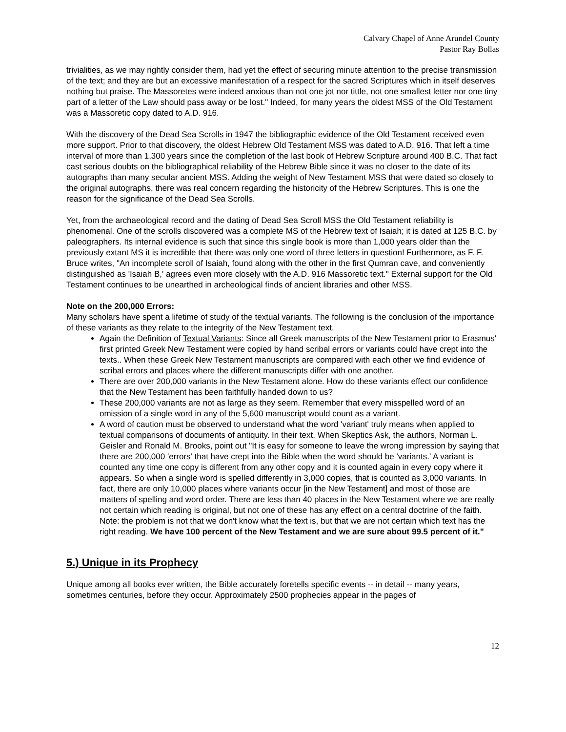Calvary Chapel of Anne Arundel County
Pastor Ray Bollas
trivialities, as we may rightly consider them, had yet the effect of securing minute attention to the precise transmission of the text; and they are but an excessive manifestation of a respect for the sacred Scriptures which in itself deserves nothing but praise. The Massoretes were indeed anxious than not one jot nor tittle, not one smallest letter nor one tiny part of a letter of the Law should pass away or be lost." Indeed, for many years the oldest MSS of the Old Testament was a Massoretic copy dated to A.D. 916.
With the discovery of the Dead Sea Scrolls in 1947 the bibliographic evidence of the Old Testament received even more support. Prior to that discovery, the oldest Hebrew Old Testament MSS was dated to A.D. 916. That left a time interval of more than 1,300 years since the completion of the last book of Hebrew Scripture around 400 B.C. That fact cast serious doubts on the bibliographical reliability of the Hebrew Bible since it was no closer to the date of its autographs than many secular ancient MSS. Adding the weight of New Testament MSS that were dated so closely to the original autographs, there was real concern regarding the historicity of the Hebrew Scriptures. This is one the reason for the significance of the Dead Sea Scrolls.
Yet, from the archaeological record and the dating of Dead Sea Scroll MSS the Old Testament reliability is phenomenal. One of the scrolls discovered was a complete MS of the Hebrew text of Isaiah; it is dated at 125 B.C. by paleographers. Its internal evidence is such that since this single book is more than 1,000 years older than the previously extant MS it is incredible that there was only one word of three letters in question! Furthermore, as F. F. Bruce writes, "An incomplete scroll of Isaiah, found along with the other in the first Qumran cave, and conveniently distinguished as 'Isaiah B,' agrees even more closely with the A.D. 916 Massoretic text." External support for the Old Testament continues to be unearthed in archeological finds of ancient libraries and other MSS.
Note on the 200,000 Errors:
Many scholars have spent a lifetime of study of the textual variants. The following is the conclusion of the importance of these variants as they relate to the integrity of the New Testament text.
Again the Definition of Textual Variants: Since all Greek manuscripts of the New Testament prior to Erasmus' first printed Greek New Testament were copied by hand scribal errors or variants could have crept into the texts.. When these Greek New Testament manuscripts are compared with each other we find evidence of scribal errors and places where the different manuscripts differ with one another.
There are over 200,000 variants in the New Testament alone. How do these variants effect our confidence that the New Testament has been faithfully handed down to us?
These 200,000 variants are not as large as they seem. Remember that every misspelled word of an omission of a single word in any of the 5,600 manuscript would count as a variant.
A word of caution must be observed to understand what the word 'variant' truly means when applied to textual comparisons of documents of antiquity. In their text, When Skeptics Ask, the authors, Norman L. Geisler and Ronald M. Brooks, point out "It is easy for someone to leave the wrong impression by saying that there are 200,000 'errors' that have crept into the Bible when the word should be 'variants.' A variant is counted any time one copy is different from any other copy and it is counted again in every copy where it appears. So when a single word is spelled differently in 3,000 copies, that is counted as 3,000 variants. In fact, there are only 10,000 places where variants occur [in the New Testament] and most of those are matters of spelling and word order. There are less than 40 places in the New Testament where we are really not certain which reading is original, but not one of these has any effect on a central doctrine of the faith. Note: the problem is not that we don't know what the text is, but that we are not certain which text has the right reading. We have 100 percent of the New Testament and we are sure about 99.5 percent of it."
5.) Unique in its Prophecy
Unique among all books ever written, the Bible accurately foretells specific events -- in detail -- many years, sometimes centuries, before they occur. Approximately 2500 prophecies appear in the pages of
12